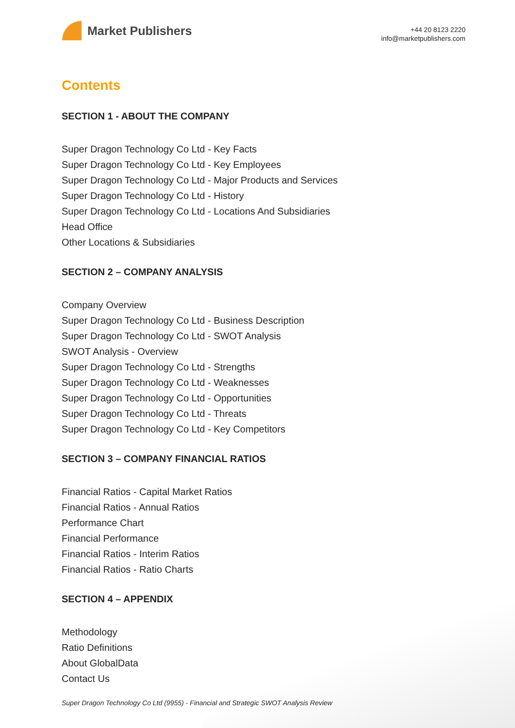Market Publishers
+44 20 8123 2220
info@marketpublishers.com
Contents
SECTION 1 - ABOUT THE COMPANY
Super Dragon Technology Co Ltd - Key Facts
Super Dragon Technology Co Ltd - Key Employees
Super Dragon Technology Co Ltd - Major Products and Services
Super Dragon Technology Co Ltd - History
Super Dragon Technology Co Ltd - Locations And Subsidiaries
Head Office
Other Locations & Subsidiaries
SECTION 2 – COMPANY ANALYSIS
Company Overview
Super Dragon Technology Co Ltd - Business Description
Super Dragon Technology Co Ltd - SWOT Analysis
SWOT Analysis - Overview
Super Dragon Technology Co Ltd - Strengths
Super Dragon Technology Co Ltd - Weaknesses
Super Dragon Technology Co Ltd - Opportunities
Super Dragon Technology Co Ltd - Threats
Super Dragon Technology Co Ltd - Key Competitors
SECTION 3 – COMPANY FINANCIAL RATIOS
Financial Ratios - Capital Market Ratios
Financial Ratios - Annual Ratios
Performance Chart
Financial Performance
Financial Ratios - Interim Ratios
Financial Ratios - Ratio Charts
SECTION 4 – APPENDIX
Methodology
Ratio Definitions
About GlobalData
Contact Us
Super Dragon Technology Co Ltd (9955) - Financial and Strategic SWOT Analysis Review